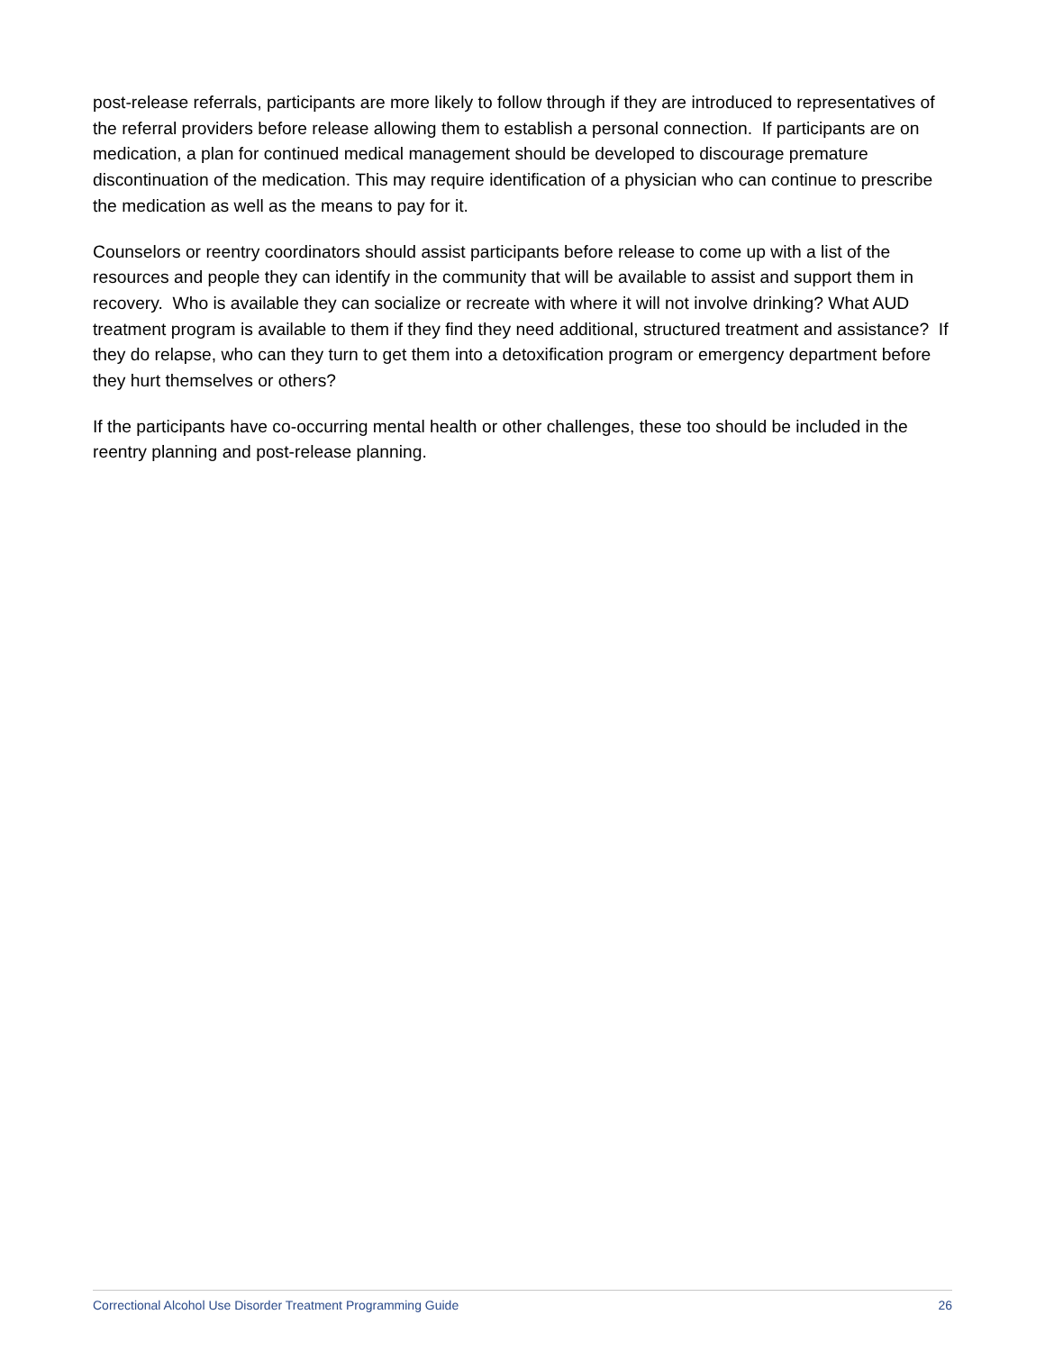post-release referrals, participants are more likely to follow through if they are introduced to representatives of the referral providers before release allowing them to establish a personal connection. If participants are on medication, a plan for continued medical management should be developed to discourage premature discontinuation of the medication. This may require identification of a physician who can continue to prescribe the medication as well as the means to pay for it.
Counselors or reentry coordinators should assist participants before release to come up with a list of the resources and people they can identify in the community that will be available to assist and support them in recovery. Who is available they can socialize or recreate with where it will not involve drinking? What AUD treatment program is available to them if they find they need additional, structured treatment and assistance? If they do relapse, who can they turn to get them into a detoxification program or emergency department before they hurt themselves or others?
If the participants have co-occurring mental health or other challenges, these too should be included in the reentry planning and post-release planning.
Correctional Alcohol Use Disorder Treatment Programming Guide 26